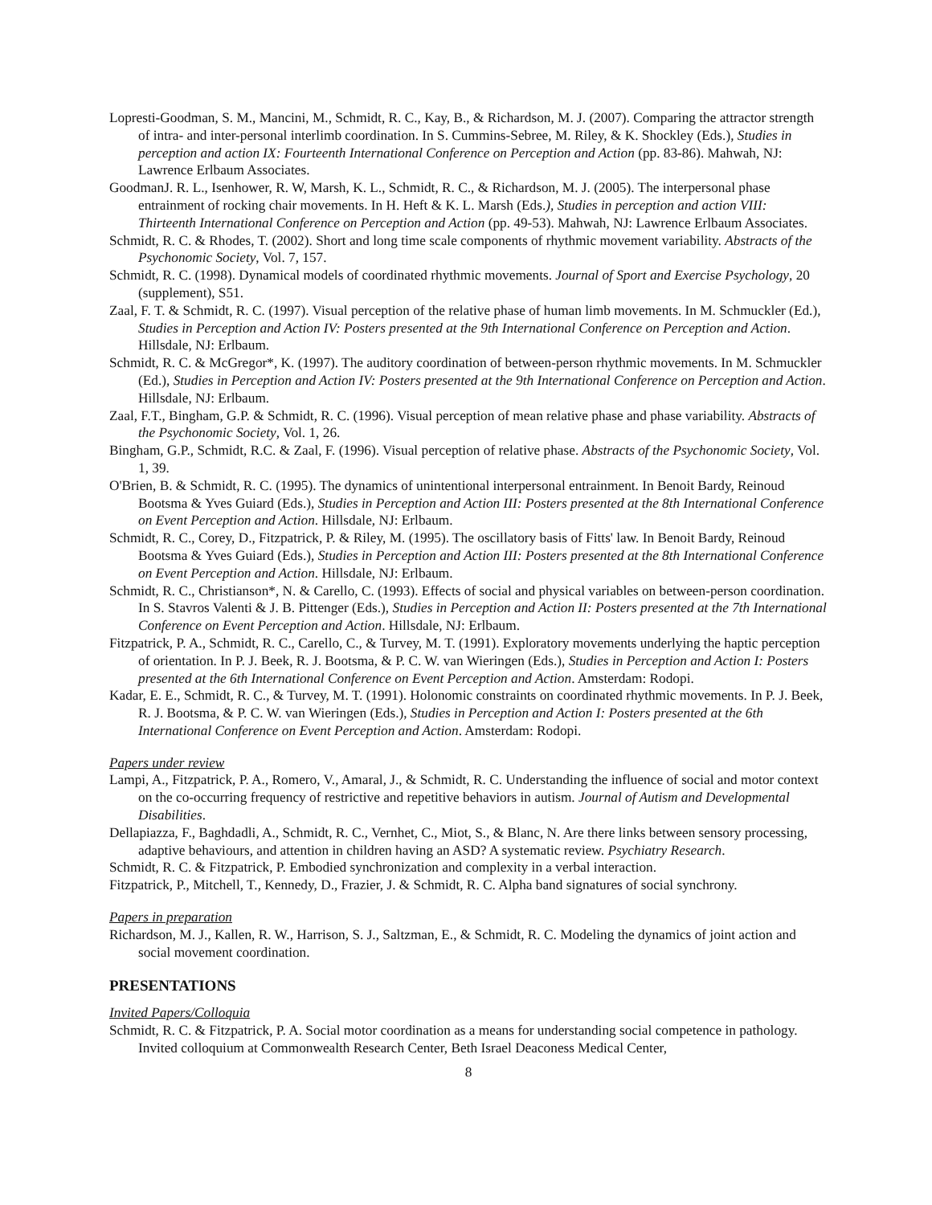Lopresti-Goodman, S. M., Mancini, M., Schmidt, R. C., Kay, B., & Richardson, M. J. (2007). Comparing the attractor strength of intra- and inter-personal interlimb coordination. In S. Cummins-Sebree, M. Riley, & K. Shockley (Eds.), Studies in perception and action IX: Fourteenth International Conference on Perception and Action (pp. 83-86). Mahwah, NJ: Lawrence Erlbaum Associates.
GoodmanJ. R. L., Isenhower, R. W, Marsh, K. L., Schmidt, R. C., & Richardson, M. J. (2005). The interpersonal phase entrainment of rocking chair movements. In H. Heft & K. L. Marsh (Eds.), Studies in perception and action VIII: Thirteenth International Conference on Perception and Action (pp. 49-53). Mahwah, NJ: Lawrence Erlbaum Associates.
Schmidt, R. C. & Rhodes, T. (2002). Short and long time scale components of rhythmic movement variability. Abstracts of the Psychonomic Society, Vol. 7, 157.
Schmidt, R. C. (1998). Dynamical models of coordinated rhythmic movements. Journal of Sport and Exercise Psychology, 20 (supplement), S51.
Zaal, F. T. & Schmidt, R. C. (1997). Visual perception of the relative phase of human limb movements. In M. Schmuckler (Ed.), Studies in Perception and Action IV: Posters presented at the 9th International Conference on Perception and Action. Hillsdale, NJ: Erlbaum.
Schmidt, R. C. & McGregor*, K. (1997). The auditory coordination of between-person rhythmic movements. In M. Schmuckler (Ed.), Studies in Perception and Action IV: Posters presented at the 9th International Conference on Perception and Action. Hillsdale, NJ: Erlbaum.
Zaal, F.T., Bingham, G.P. & Schmidt, R. C. (1996). Visual perception of mean relative phase and phase variability. Abstracts of the Psychonomic Society, Vol. 1, 26.
Bingham, G.P., Schmidt, R.C. & Zaal, F. (1996). Visual perception of relative phase. Abstracts of the Psychonomic Society, Vol. 1, 39.
O'Brien, B. & Schmidt, R. C. (1995). The dynamics of unintentional interpersonal entrainment. In Benoit Bardy, Reinoud Bootsma & Yves Guiard (Eds.), Studies in Perception and Action III: Posters presented at the 8th International Conference on Event Perception and Action. Hillsdale, NJ: Erlbaum.
Schmidt, R. C., Corey, D., Fitzpatrick, P. & Riley, M. (1995). The oscillatory basis of Fitts' law. In Benoit Bardy, Reinoud Bootsma & Yves Guiard (Eds.), Studies in Perception and Action III: Posters presented at the 8th International Conference on Event Perception and Action. Hillsdale, NJ: Erlbaum.
Schmidt, R. C., Christianson*, N. & Carello, C. (1993). Effects of social and physical variables on between-person coordination. In S. Stavros Valenti & J. B. Pittenger (Eds.), Studies in Perception and Action II: Posters presented at the 7th International Conference on Event Perception and Action. Hillsdale, NJ: Erlbaum.
Fitzpatrick, P. A., Schmidt, R. C., Carello, C., & Turvey, M. T. (1991). Exploratory movements underlying the haptic perception of orientation. In P. J. Beek, R. J. Bootsma, & P. C. W. van Wieringen (Eds.), Studies in Perception and Action I: Posters presented at the 6th International Conference on Event Perception and Action. Amsterdam: Rodopi.
Kadar, E. E., Schmidt, R. C., & Turvey, M. T. (1991). Holonomic constraints on coordinated rhythmic movements. In P. J. Beek, R. J. Bootsma, & P. C. W. van Wieringen (Eds.), Studies in Perception and Action I: Posters presented at the 6th International Conference on Event Perception and Action. Amsterdam: Rodopi.
Papers under review
Lampi, A., Fitzpatrick, P. A., Romero, V., Amaral, J., & Schmidt, R. C. Understanding the influence of social and motor context on the co-occurring frequency of restrictive and repetitive behaviors in autism. Journal of Autism and Developmental Disabilities.
Dellapiazza, F., Baghdadli, A., Schmidt, R. C., Vernhet, C., Miot, S., & Blanc, N. Are there links between sensory processing, adaptive behaviours, and attention in children having an ASD? A systematic review. Psychiatry Research.
Schmidt, R. C. & Fitzpatrick, P. Embodied synchronization and complexity in a verbal interaction.
Fitzpatrick, P., Mitchell, T., Kennedy, D., Frazier, J. & Schmidt, R. C. Alpha band signatures of social synchrony.
Papers in preparation
Richardson, M. J., Kallen, R. W., Harrison, S. J., Saltzman, E., & Schmidt, R. C. Modeling the dynamics of joint action and social movement coordination.
PRESENTATIONS
Invited Papers/Colloquia
Schmidt, R. C. & Fitzpatrick, P. A. Social motor coordination as a means for understanding social competence in pathology. Invited colloquium at Commonwealth Research Center, Beth Israel Deaconess Medical Center,
8